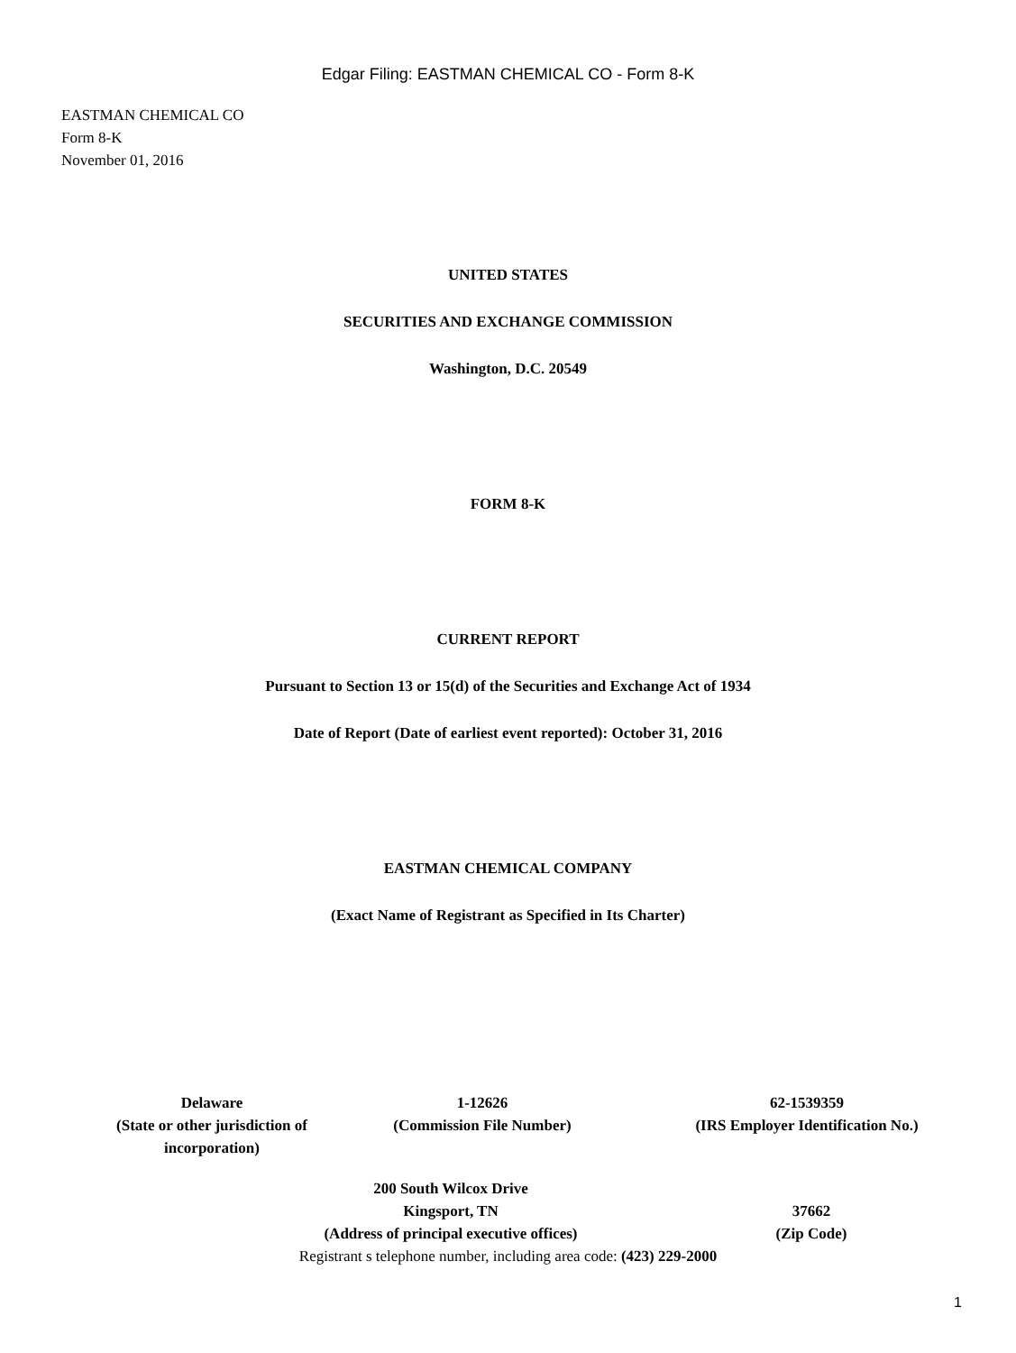Edgar Filing: EASTMAN CHEMICAL CO - Form 8-K
EASTMAN CHEMICAL CO
Form 8-K
November 01, 2016
UNITED STATES
SECURITIES AND EXCHANGE COMMISSION
Washington, D.C. 20549
FORM 8-K
CURRENT REPORT
Pursuant to Section 13 or 15(d) of the Securities and Exchange Act of 1934
Date of Report (Date of earliest event reported): October 31, 2016
EASTMAN CHEMICAL COMPANY
(Exact Name of Registrant as Specified in Its Charter)
| Delaware (State or other jurisdiction of incorporation) | 1-12626 (Commission File Number) | 62-1539359 (IRS Employer Identification No.) |
| 200 South Wilcox Drive Kingsport, TN (Address of principal executive offices) | 37662 (Zip Code) |
Registrant s telephone number, including area code: (423) 229-2000
1